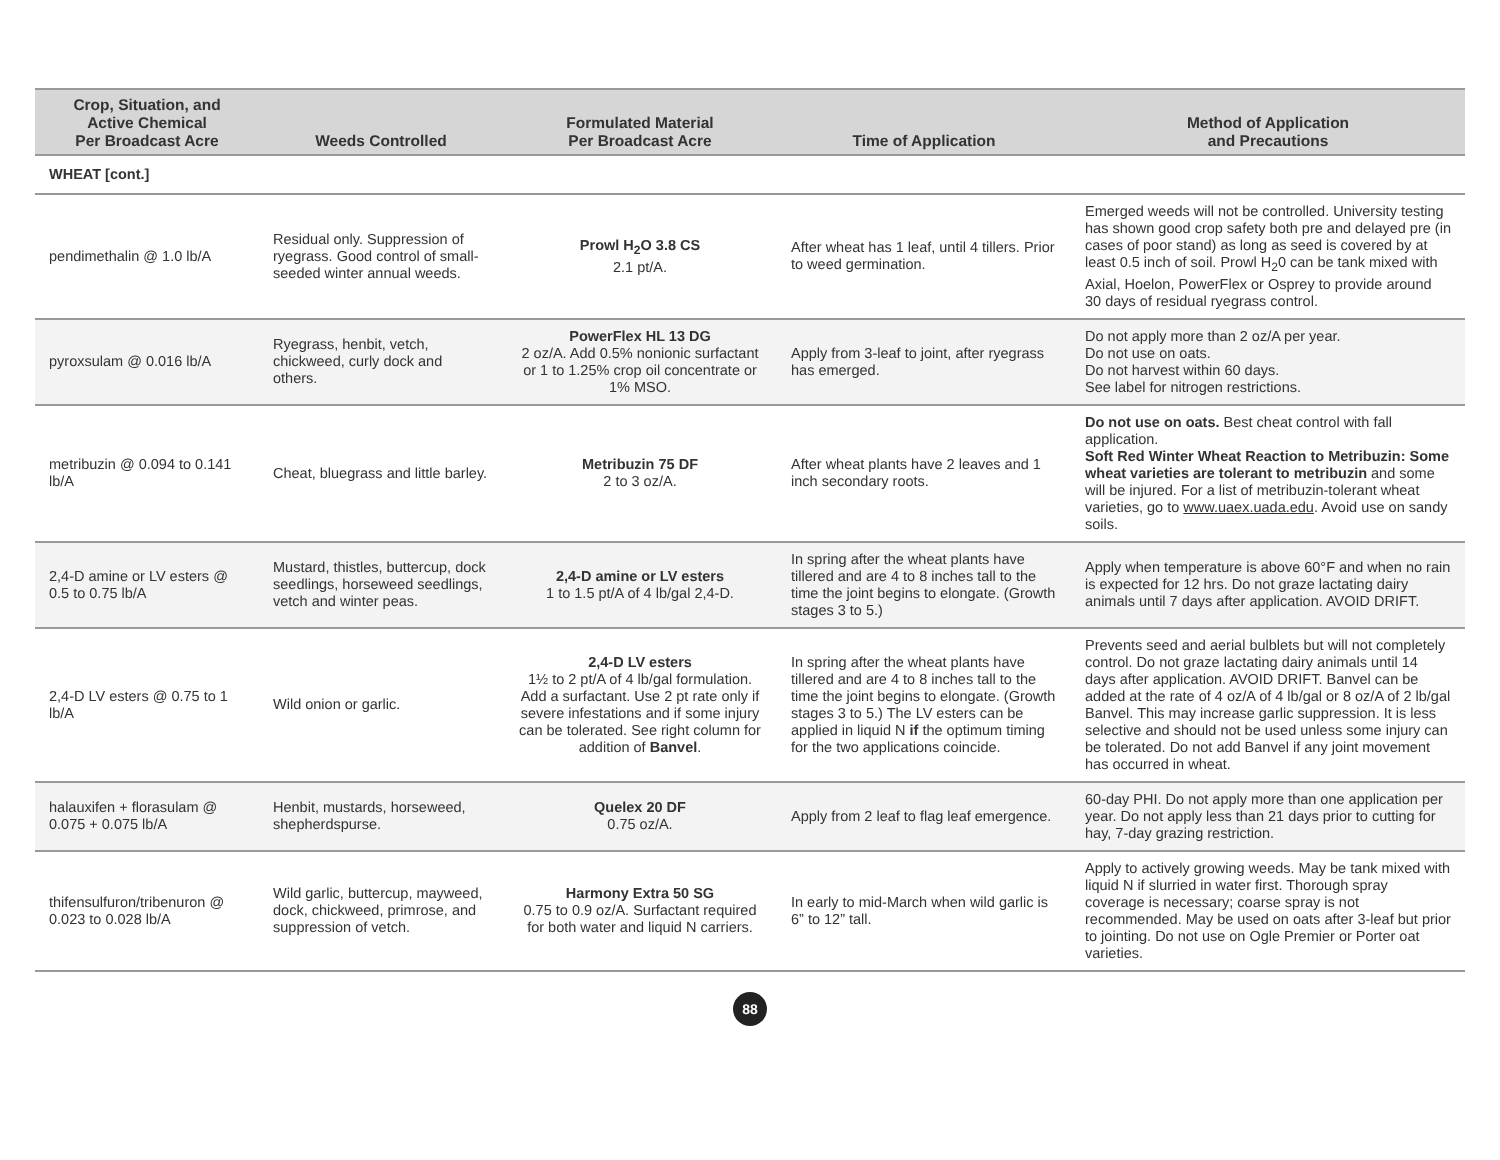| Crop, Situation, and Active Chemical Per Broadcast Acre | Weeds Controlled | Formulated Material Per Broadcast Acre | Time of Application | Method of Application and Precautions |
| --- | --- | --- | --- | --- |
| WHEAT [cont.] | | | | |
| pendimethalin @ 1.0 lb/A | Residual only. Suppression of ryegrass. Good control of small-seeded winter annual weeds. | Prowl H<sub>2</sub>O 3.8 CS 2.1 pt/A. | After wheat has 1 leaf, until 4 tillers. Prior to weed germination. | Emerged weeds will not be controlled. University testing has shown good crop safety both pre and delayed pre (in cases of poor stand) as long as seed is covered by at least 0.5 inch of soil. Prowl H<sub>2</sub>0 can be tank mixed with Axial, Hoelon, PowerFlex or Osprey to provide around 30 days of residual ryegrass control. |
| pyroxsulam @ 0.016 lb/A | Ryegrass, henbit, vetch, chickweed, curly dock and others. | PowerFlex HL 13 DG 2 oz/A. Add 0.5% nonionic surfactant or 1 to 1.25% crop oil concentrate or 1% MSO. | Apply from 3-leaf to joint, after ryegrass has emerged. | Do not apply more than 2 oz/A per year. Do not use on oats. Do not harvest within 60 days. See label for nitrogen restrictions. |
| metribuzin @ 0.094 to 0.141 lb/A | Cheat, bluegrass and little barley. | Metribuzin 75 DF 2 to 3 oz/A. | After wheat plants have 2 leaves and 1 inch secondary roots. | Do not use on oats. Best cheat control with fall application. Soft Red Winter Wheat Reaction to Metribuzin: Some wheat varieties are tolerant to metribuzin and some will be injured. For a list of metribuzin-tolerant wheat varieties, go to www.uaex.uada.edu . Avoid use on sandy soils. |
| 2,4-D amine or LV esters @ 0.5 to 0.75 lb/A | Mustard, thistles, buttercup, dock seedlings, horseweed seedlings, vetch and winter peas. | 2,4-D amine or LV esters 1 to 1.5 pt/A of 4 lb/gal 2,4-D. | In spring after the wheat plants have tillered and are 4 to 8 inches tall to the time the joint begins to elongate. (Growth stages 3 to 5.) | Apply when temperature is above 60°F and when no rain is expected for 12 hrs. Do not graze lactating dairy animals until 7 days after application. AVOID DRIFT. |
| 2,4-D LV esters @ 0.75 to 1 lb/A | Wild onion or garlic. | 2,4-D LV esters 1½ to 2 pt/A of 4 lb/gal formulation. Add a surfactant. Use 2 pt rate only if severe infestations and if some injury can be tolerated. See right column for addition of Banvel . | In spring after the wheat plants have tillered and are 4 to 8 inches tall to the time the joint begins to elongate. (Growth stages 3 to 5.) The LV esters can be applied in liquid N if the optimum timing for the two applications coincide. | Prevents seed and aerial bulblets but will not completely control. Do not graze lactating dairy animals until 14 days after application. AVOID DRIFT. Banvel can be added at the rate of 4 oz/A of 4 lb/gal or 8 oz/A of 2 lb/gal Banvel. This may increase garlic suppression. It is less selective and should not be used unless some injury can be tolerated. Do not add Banvel if any joint movement has occurred in wheat. |
| halauxifen + florasulam @ 0.075 + 0.075 lb/A | Henbit, mustards, horseweed, shepherdspurse. | Quelex 20 DF 0.75 oz/A. | Apply from 2 leaf to flag leaf emergence. | 60-day PHI. Do not apply more than one application per year. Do not apply less than 21 days prior to cutting for hay, 7-day grazing restriction. |
| thifensulfuron/tribenuron @ 0.023 to 0.028 lb/A | Wild garlic, buttercup, mayweed, dock, chickweed, primrose, and suppression of vetch. | Harmony Extra 50 SG 0.75 to 0.9 oz/A. Surfactant required for both water and liquid N carriers. | In early to mid-March when wild garlic is 6” to 12” tall. | Apply to actively growing weeds. May be tank mixed with liquid N if slurried in water first. Thorough spray coverage is necessary; coarse spray is not recommended. May be used on oats after 3-leaf but prior to jointing. Do not use on Ogle Premier or Porter oat varieties. |
88